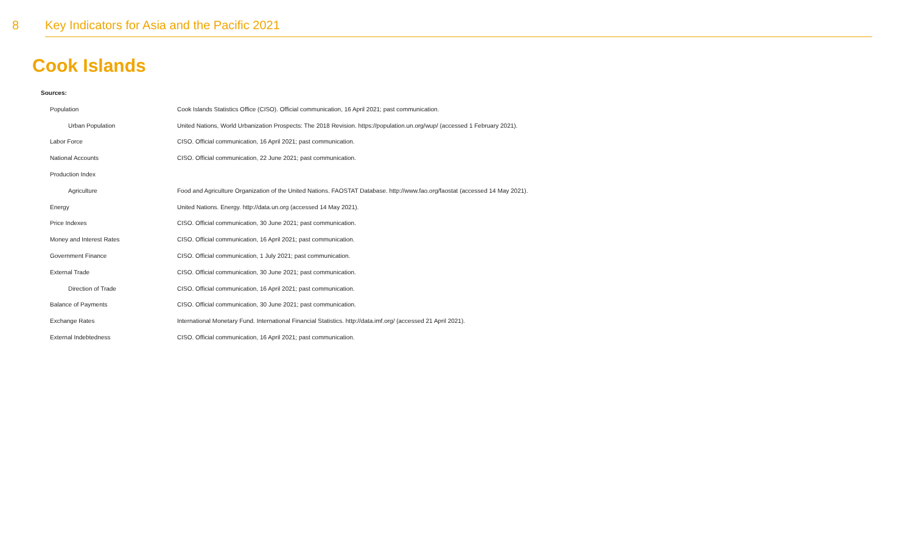8 Key Indicators for Asia and the Pacific 2021
Cook Islands
Sources:
| Population | Cook Islands Statistics Office (CISO). Official communication, 16 April 2021; past communication. |
| Urban Population | United Nations, World Urbanization Prospects: The 2018 Revision. https://population.un.org/wup/ (accessed 1 February 2021). |
| Labor Force | CISO. Official communication, 16 April 2021; past communication. |
| National Accounts | CISO. Official communication, 22 June 2021; past communication. |
| Production Index | |
| Agriculture | Food and Agriculture Organization of the United Nations. FAOSTAT Database. http://www.fao.org/faostat (accessed 14 May 2021). |
| Energy | United Nations. Energy. http://data.un.org (accessed 14 May 2021). |
| Price Indexes | CISO. Official communication, 30 June 2021; past communication. |
| Money and Interest Rates | CISO. Official communication, 16 April 2021; past communication. |
| Government Finance | CISO. Official communication, 1 July 2021; past communication. |
| External Trade | CISO. Official communication, 30 June 2021; past communication. |
| Direction of Trade | CISO. Official communication, 16 April 2021; past communication. |
| Balance of Payments | CISO. Official communication, 30 June 2021; past communication. |
| Exchange Rates | International Monetary Fund. International Financial Statistics. http://data.imf.org/ (accessed 21 April 2021). |
| External Indebtedness | CISO. Official communication, 16 April 2021; past communication. |